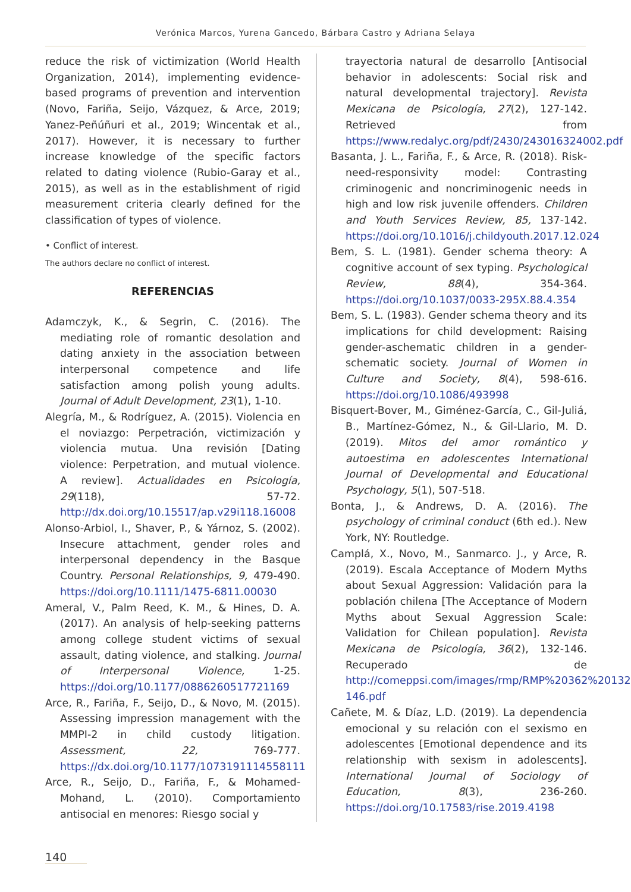Verónica Marcos, Yurena Gancedo, Bárbara Castro y Adriana Selaya
reduce the risk of victimization (World Health Organization, 2014), implementing evidence-based programs of prevention and intervention (Novo, Fariña, Seijo, Vázquez, & Arce, 2019; Yanez-Peñúñuri et al., 2019; Wincentak et al., 2017). However, it is necessary to further increase knowledge of the specific factors related to dating violence (Rubio-Garay et al., 2015), as well as in the establishment of rigid measurement criteria clearly defined for the classification of types of violence.
• Conflict of interest.
The authors declare no conflict of interest.
REFERENCIAS
Adamczyk, K., & Segrin, C. (2016). The mediating role of romantic desolation and dating anxiety in the association between interpersonal competence and life satisfaction among polish young adults. Journal of Adult Development, 23(1), 1-10.
Alegría, M., & Rodríguez, A. (2015). Violencia en el noviazgo: Perpetración, victimización y violencia mutua. Una revisión [Dating violence: Perpetration, and mutual violence. A review]. Actualidades en Psicología, 29(118), 57-72. http://dx.doi.org/10.15517/ap.v29i118.16008
Alonso-Arbiol, I., Shaver, P., & Yárnoz, S. (2002). Insecure attachment, gender roles and interpersonal dependency in the Basque Country. Personal Relationships, 9, 479-490. https://doi.org/10.1111/1475-6811.00030
Ameral, V., Palm Reed, K. M., & Hines, D. A. (2017). An analysis of help-seeking patterns among college student victims of sexual assault, dating violence, and stalking. Journal of Interpersonal Violence, 1-25. https://doi.org/10.1177/0886260517721169
Arce, R., Fariña, F., Seijo, D., & Novo, M. (2015). Assessing impression management with the MMPI-2 in child custody litigation. Assessment, 22, 769-777. https://dx.doi.org/10.1177/1073191114558111
Arce, R., Seijo, D., Fariña, F., & Mohamed-Mohand, L. (2010). Comportamiento antisocial en menores: Riesgo social y
trayectoria natural de desarrollo [Antisocial behavior in adolescents: Social risk and natural developmental trajectory]. Revista Mexicana de Psicología, 27(2), 127-142. Retrieved from https://www.redalyc.org/pdf/2430/243016324002.pdf
Basanta, J. L., Fariña, F., & Arce, R. (2018). Risk-need-responsivity model: Contrasting criminogenic and noncriminogenic needs in high and low risk juvenile offenders. Children and Youth Services Review, 85, 137-142. https://doi.org/10.1016/j.childyouth.2017.12.024
Bem, S. L. (1981). Gender schema theory: A cognitive account of sex typing. Psychological Review, 88(4), 354-364. https://doi.org/10.1037/0033-295X.88.4.354
Bem, S. L. (1983). Gender schema theory and its implications for child development: Raising gender-aschematic children in a gender-schematic society. Journal of Women in Culture and Society, 8(4), 598-616. https://doi.org/10.1086/493998
Bisquert-Bover, M., Giménez-García, C., Gil-Juliá, B., Martínez-Gómez, N., & Gil-Llario, M. D. (2019). Mitos del amor romántico y autoestima en adolescentes International Journal of Developmental and Educational Psychology, 5(1), 507-518.
Bonta, J., & Andrews, D. A. (2016). The psychology of criminal conduct (6th ed.). New York, NY: Routledge.
Camplá, X., Novo, M., Sanmarco. J., y Arce, R. (2019). Escala Acceptance of Modern Myths about Sexual Aggression: Validación para la población chilena [The Acceptance of Modern Myths about Sexual Aggression Scale: Validation for Chilean population]. Revista Mexicana de Psicología, 36(2), 132-146. Recuperado de http://comeppsi.com/images/rmp/RMP%20362%20132-146.pdf
Cañete, M. & Díaz, L.D. (2019). La dependencia emocional y su relación con el sexismo en adolescentes [Emotional dependence and its relationship with sexism in adolescents]. International Journal of Sociology of Education, 8(3), 236-260. https://doi.org/10.17583/rise.2019.4198
140